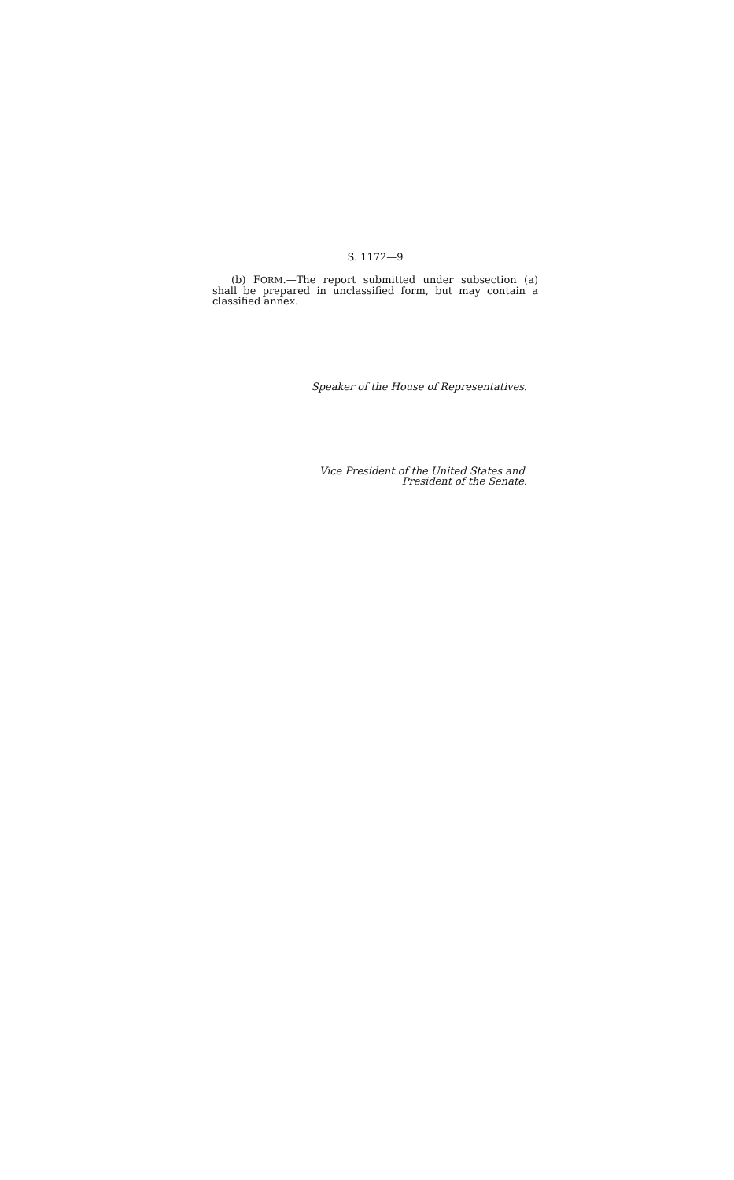S. 1172—9
(b) FORM.—The report submitted under subsection (a) shall be prepared in unclassified form, but may contain a classified annex.
Speaker of the House of Representatives.
Vice President of the United States and
President of the Senate.